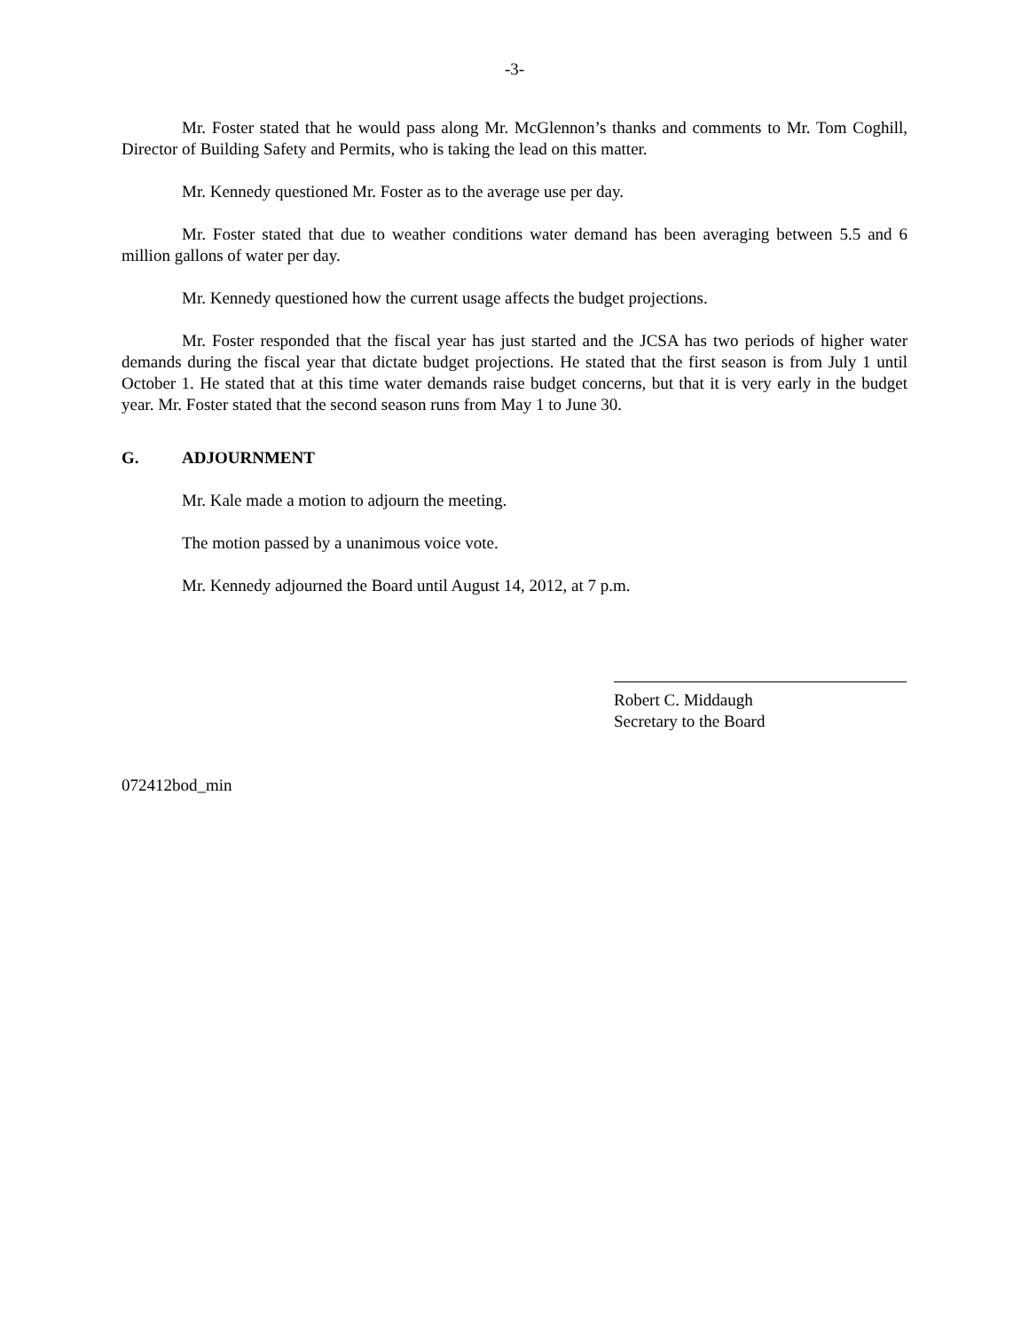-3-
Mr. Foster stated that he would pass along Mr. McGlennon’s thanks and comments to Mr. Tom Coghill, Director of Building Safety and Permits, who is taking the lead on this matter.
Mr. Kennedy questioned Mr. Foster as to the average use per day.
Mr. Foster stated that due to weather conditions water demand has been averaging between 5.5 and 6 million gallons of water per day.
Mr. Kennedy questioned how the current usage affects the budget projections.
Mr. Foster responded that the fiscal year has just started and the JCSA has two periods of higher water demands during the fiscal year that dictate budget projections. He stated that the first season is from July 1 until October 1. He stated that at this time water demands raise budget concerns, but that it is very early in the budget year. Mr. Foster stated that the second season runs from May 1 to June 30.
G. ADJOURNMENT
Mr. Kale made a motion to adjourn the meeting.
The motion passed by a unanimous voice vote.
Mr. Kennedy adjourned the Board until August 14, 2012, at 7 p.m.
Robert C. Middaugh
Secretary to the Board
072412bod_min